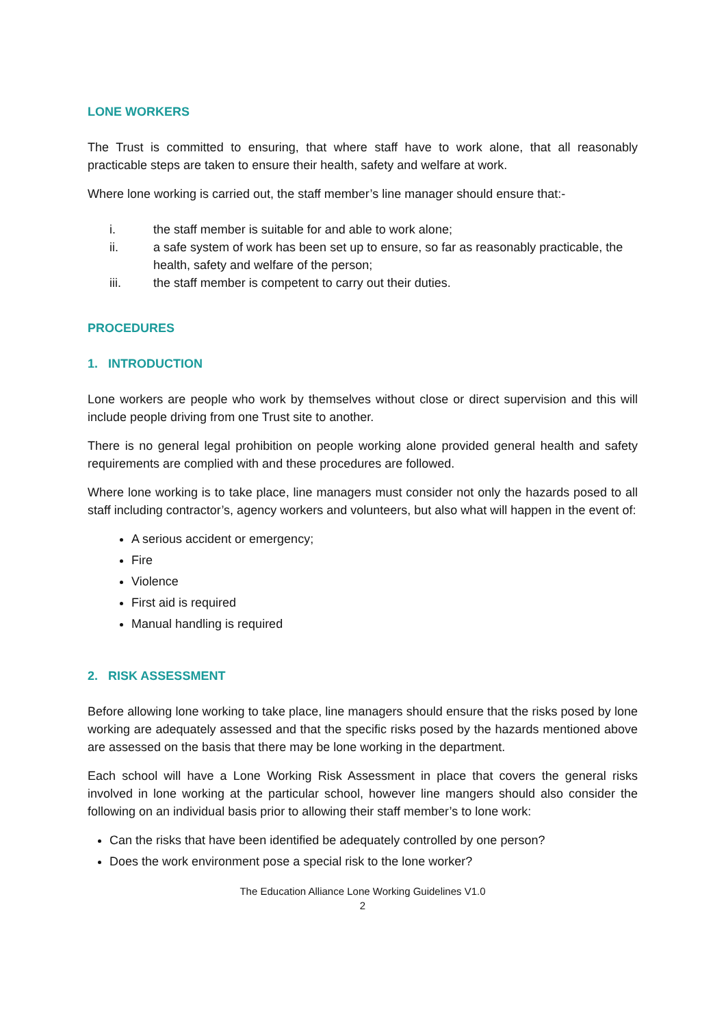LONE WORKERS
The Trust is committed to ensuring, that where staff have to work alone, that all reasonably practicable steps are taken to ensure their health, safety and welfare at work.
Where lone working is carried out, the staff member’s line manager should ensure that:-
i. the staff member is suitable for and able to work alone;
ii. a safe system of work has been set up to ensure, so far as reasonably practicable, the health, safety and welfare of the person;
iii. the staff member is competent to carry out their duties.
PROCEDURES
1. INTRODUCTION
Lone workers are people who work by themselves without close or direct supervision and this will include people driving from one Trust site to another.
There is no general legal prohibition on people working alone provided general health and safety requirements are complied with and these procedures are followed.
Where lone working is to take place, line managers must consider not only the hazards posed to all staff including contractor’s, agency workers and volunteers, but also what will happen in the event of:
A serious accident or emergency;
Fire
Violence
First aid is required
Manual handling is required
2. RISK ASSESSMENT
Before allowing lone working to take place, line managers should ensure that the risks posed by lone working are adequately assessed and that the specific risks posed by the hazards mentioned above are assessed on the basis that there may be lone working in the department.
Each school will have a Lone Working Risk Assessment in place that covers the general risks involved in lone working at the particular school, however line mangers should also consider the following on an individual basis prior to allowing their staff member’s to lone work:
Can the risks that have been identified be adequately controlled by one person?
Does the work environment pose a special risk to the lone worker?
The Education Alliance Lone Working Guidelines V1.0
2